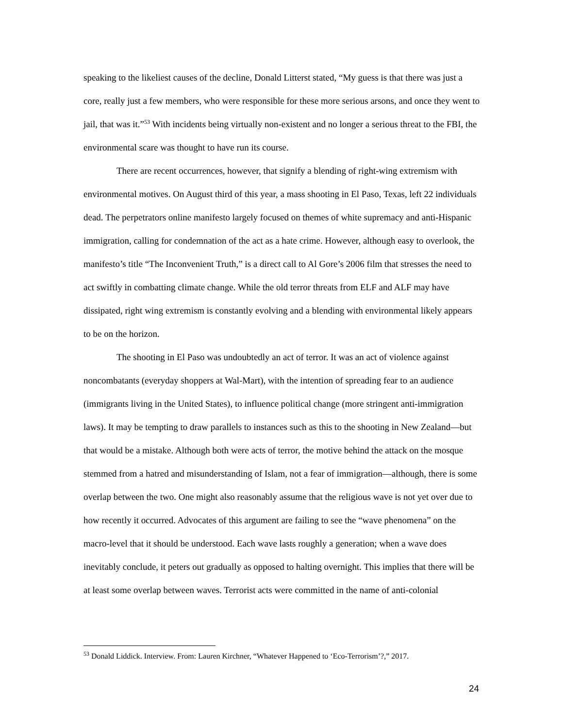speaking to the likeliest causes of the decline, Donald Litterst stated, “My guess is that there was just a core, really just a few members, who were responsible for these more serious arsons, and once they went to jail, that was it.”<sup>53</sup> With incidents being virtually non-existent and no longer a serious threat to the FBI, the environmental scare was thought to have run its course.
There are recent occurrences, however, that signify a blending of right-wing extremism with environmental motives. On August third of this year, a mass shooting in El Paso, Texas, left 22 individuals dead. The perpetrators online manifesto largely focused on themes of white supremacy and anti-Hispanic immigration, calling for condemnation of the act as a hate crime. However, although easy to overlook, the manifesto’s title “The Inconvenient Truth,” is a direct call to Al Gore’s 2006 film that stresses the need to act swiftly in combatting climate change. While the old terror threats from ELF and ALF may have dissipated, right wing extremism is constantly evolving and a blending with environmental likely appears to be on the horizon.
The shooting in El Paso was undoubtedly an act of terror. It was an act of violence against noncombatants (everyday shoppers at Wal-Mart), with the intention of spreading fear to an audience (immigrants living in the United States), to influence political change (more stringent anti-immigration laws). It may be tempting to draw parallels to instances such as this to the shooting in New Zealand—but that would be a mistake. Although both were acts of terror, the motive behind the attack on the mosque stemmed from a hatred and misunderstanding of Islam, not a fear of immigration—although, there is some overlap between the two. One might also reasonably assume that the religious wave is not yet over due to how recently it occurred. Advocates of this argument are failing to see the “wave phenomena” on the macro-level that it should be understood. Each wave lasts roughly a generation; when a wave does inevitably conclude, it peters out gradually as opposed to halting overnight. This implies that there will be at least some overlap between waves. Terrorist acts were committed in the name of anti-colonial
<sup>53</sup> Donald Liddick. Interview. From: Lauren Kirchner, “Whatever Happened to ‘Eco-Terrorism’?,” 2017.
24